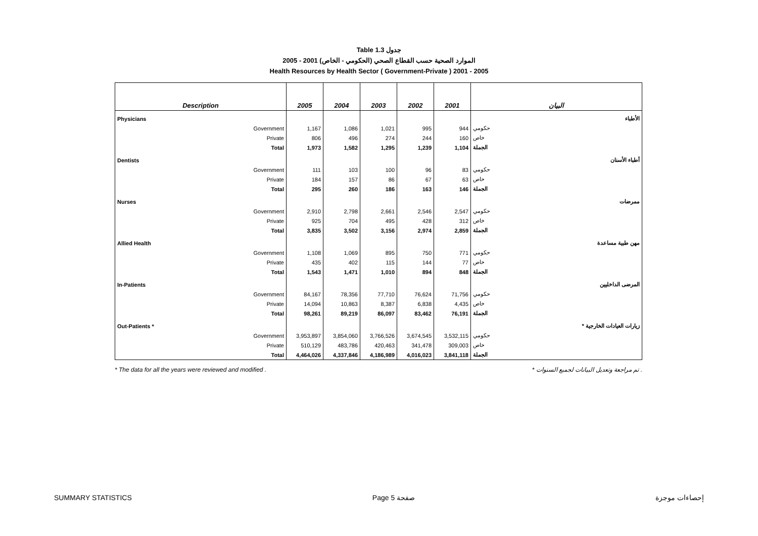Table 1.3 جدول
2005 - 2001 الموارد الصحية حسب القطاع الصحي (الحكومي - الخاص)
Health Resources by Health Sector ( Government-Private ) 2001 - 2005
| Description | 2005 | 2004 | 2003 | 2002 | 2001 | البيان |
| --- | --- | --- | --- | --- | --- | --- |
| Physicians | | | | | | الأطباء |
| Government | 1,167 | 1,086 | 1,021 | 995 | 944 | حكومي |
| Private | 806 | 496 | 274 | 244 | 160 | خاص |
| Total | 1,973 | 1,582 | 1,295 | 1,239 | 1,104 | الجملة |
| Dentists | | | | | | أطباء الأسنان |
| Government | 111 | 103 | 100 | 96 | 83 | حكومي |
| Private | 184 | 157 | 86 | 67 | 63 | خاص |
| Total | 295 | 260 | 186 | 163 | 146 | الجملة |
| Nurses | | | | | | ممرضات |
| Government | 2,910 | 2,798 | 2,661 | 2,546 | 2,547 | حكومي |
| Private | 925 | 704 | 495 | 428 | 312 | خاص |
| Total | 3,835 | 3,502 | 3,156 | 2,974 | 2,859 | الجملة |
| Allied Health | | | | | | مهن طبية مساعدة |
| Government | 1,108 | 1,069 | 895 | 750 | 771 | حكومي |
| Private | 435 | 402 | 115 | 144 | 77 | خاص |
| Total | 1,543 | 1,471 | 1,010 | 894 | 848 | الجملة |
| In-Patients | | | | | | المرضى الداخليين |
| Government | 84,167 | 78,356 | 77,710 | 76,624 | 71,756 | حكومي |
| Private | 14,094 | 10,863 | 8,387 | 6,838 | 4,435 | خاص |
| Total | 98,261 | 89,219 | 86,097 | 83,462 | 76,191 | الجملة |
| Out-Patients * | | | | | | * زيارات العيادات الخارجية |
| Government | 3,953,897 | 3,854,060 | 3,766,526 | 3,674,545 | 3,532,115 | حكومي |
| Private | 510,129 | 483,786 | 420,463 | 341,478 | 309,003 | خاص |
| Total | 4,464,026 | 4,337,846 | 4,186,989 | 4,016,023 | 3,841,118 | الجملة |
* The data for all the years were reviewed and modified . * تم مراجعة وتعديل البيانات لجميع السنوات .
SUMMARY STATISTICS Page 5 صفحة إحصاءات موجزة